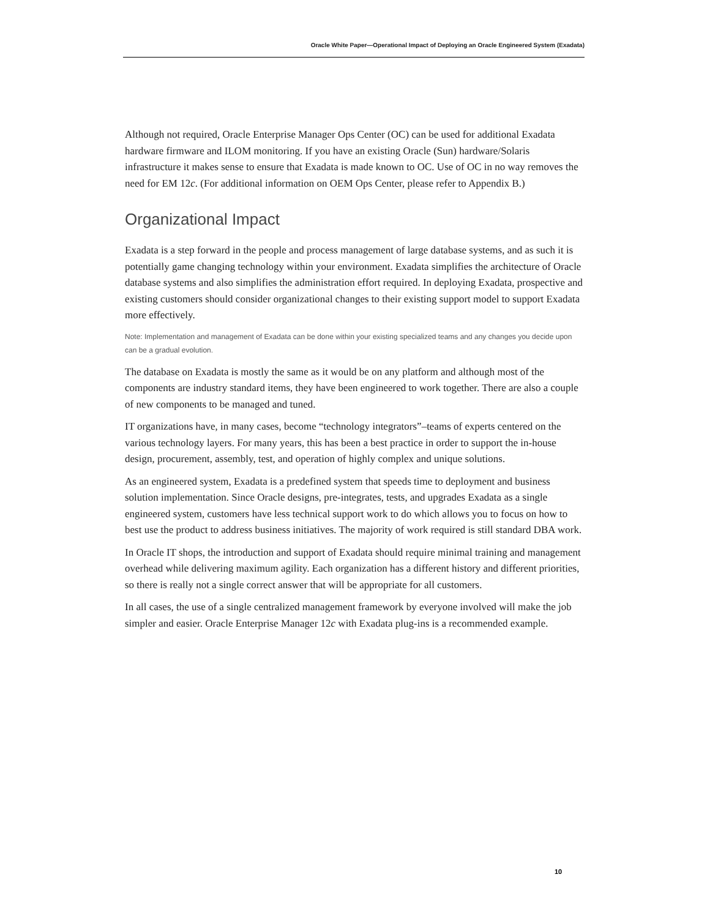Oracle White Paper—Operational Impact of Deploying an Oracle Engineered System (Exadata)
Although not required, Oracle Enterprise Manager Ops Center (OC) can be used for additional Exadata hardware firmware and ILOM monitoring. If you have an existing Oracle (Sun) hardware/Solaris infrastructure it makes sense to ensure that Exadata is made known to OC. Use of OC in no way removes the need for EM 12c. (For additional information on OEM Ops Center, please refer to Appendix B.)
Organizational Impact
Exadata is a step forward in the people and process management of large database systems, and as such it is potentially game changing technology within your environment. Exadata simplifies the architecture of Oracle database systems and also simplifies the administration effort required. In deploying Exadata, prospective and existing customers should consider organizational changes to their existing support model to support Exadata more effectively.
Note: Implementation and management of Exadata can be done within your existing specialized teams and any changes you decide upon can be a gradual evolution.
The database on Exadata is mostly the same as it would be on any platform and although most of the components are industry standard items, they have been engineered to work together. There are also a couple of new components to be managed and tuned.
IT organizations have, in many cases, become “technology integrators”–teams of experts centered on the various technology layers. For many years, this has been a best practice in order to support the in-house design, procurement, assembly, test, and operation of highly complex and unique solutions.
As an engineered system, Exadata is a predefined system that speeds time to deployment and business solution implementation. Since Oracle designs, pre-integrates, tests, and upgrades Exadata as a single engineered system, customers have less technical support work to do which allows you to focus on how to best use the product to address business initiatives. The majority of work required is still standard DBA work.
In Oracle IT shops, the introduction and support of Exadata should require minimal training and management overhead while delivering maximum agility. Each organization has a different history and different priorities, so there is really not a single correct answer that will be appropriate for all customers.
In all cases, the use of a single centralized management framework by everyone involved will make the job simpler and easier. Oracle Enterprise Manager 12c with Exadata plug-ins is a recommended example.
10